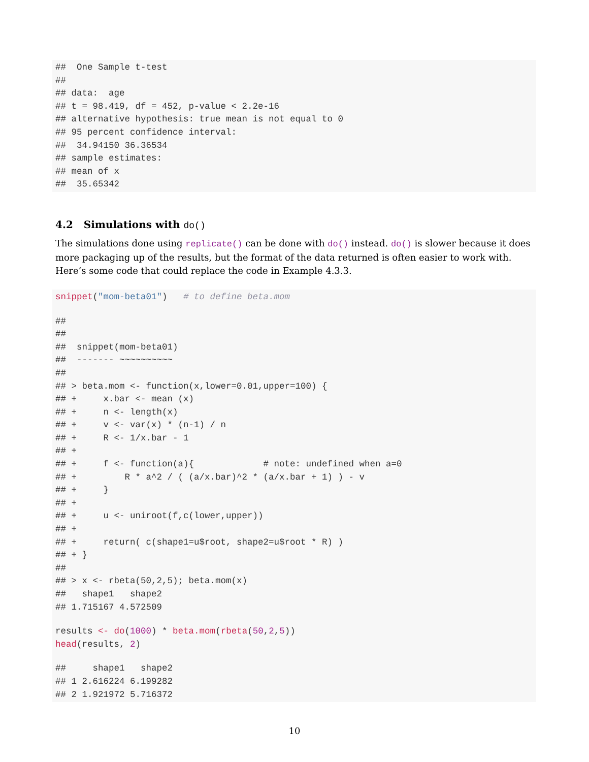##  One Sample t-test
##
## data:  age
## t = 98.419, df = 452, p-value < 2.2e-16
## alternative hypothesis: true mean is not equal to 0
## 95 percent confidence interval:
##  34.94150 36.36534
## sample estimates:
## mean of x
##  35.65342
4.2 Simulations with do()
The simulations done using replicate() can be done with do() instead. do() is slower because it does more packaging up of the results, but the format of the data returned is often easier to work with. Here’s some code that could replace the code in Example 4.3.3.
snippet("mom-beta01")   # to define beta.mom
##
##
##  snippet(mom-beta01)
##  ------- ~~~~~~~~~~
##
## > beta.mom <- function(x,lower=0.01,upper=100) {
## +     x.bar <- mean (x)
## +     n <- length(x)
## +     v <- var(x) * (n-1) / n
## +     R <- 1/x.bar - 1
## +
## +     f <- function(a){             # note: undefined when a=0
## +         R * a^2 / ( (a/x.bar)^2 * (a/x.bar + 1) ) - v
## +     }
## +
## +     u <- uniroot(f,c(lower,upper))
## +
## +     return( c(shape1=u$root, shape2=u$root * R) )
## + }
##
## > x <- rbeta(50,2,5); beta.mom(x)
##   shape1   shape2
## 1.715167 4.572509
results <- do(1000) * beta.mom(rbeta(50,2,5))
head(results, 2)
##     shape1   shape2
## 1 2.616224 6.199282
## 2 1.921972 5.716372
10